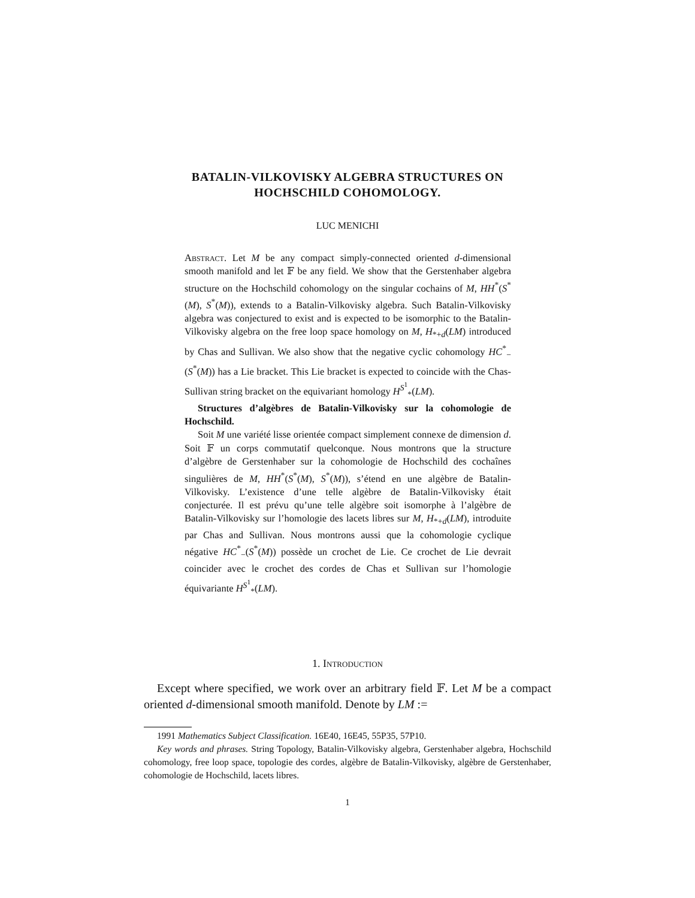BATALIN-VILKOVISKY ALGEBRA STRUCTURES ON
HOCHSCHILD COHOMOLOGY.
LUC MENICHI
Abstract. Let M be any compact simply-connected oriented d-dimensional smooth manifold and let 𝔽 be any field. We show that the Gerstenhaber algebra structure on the Hochschild cohomology on the singular cochains of M, HH<sup>*</sup>(S<sup>*</sup>(M), S<sup>*</sup>(M)), extends to a Batalin-Vilkovisky algebra. Such Batalin-Vilkovisky algebra was conjectured to exist and is expected to be isomorphic to the Batalin-Vilkovisky algebra on the free loop space homology on M, H<sub>*+d</sub>(LM) introduced by Chas and Sullivan. We also show that the negative cyclic cohomology HC<sup>*</sup><sub>−</sub>(S<sup>*</sup>(M)) has a Lie bracket. This Lie bracket is expected to coincide with the Chas-Sullivan string bracket on the equivariant homology H<sup>S<sup>1</sup></sup><sub>*</sub>(LM).
Structures d’algèbres de Batalin-Vilkovisky sur la cohomologie de Hochschild.
Soit M une variété lisse orientée compact simplement connexe de dimension d. Soit 𝔽 un corps commutatif quelconque. Nous montrons que la structure d’algèbre de Gerstenhaber sur la cohomologie de Hochschild des cochaînes singulières de M, HH<sup>*</sup>(S<sup>*</sup>(M), S<sup>*</sup>(M)), s’étend en une algèbre de Batalin-Vilkovisky. L’existence d’une telle algèbre de Batalin-Vilkovisky était conjecturée. Il est prévu qu’une telle algèbre soit isomorphe à l’algèbre de Batalin-Vilkovisky sur l’homologie des lacets libres sur M, H<sub>*+d</sub>(LM), introduite par Chas and Sullivan. Nous montrons aussi que la cohomologie cyclique négative HC<sup>*</sup><sub>−</sub>(S<sup>*</sup>(M)) possède un crochet de Lie. Ce crochet de Lie devrait coincider avec le crochet des cordes de Chas et Sullivan sur l’homologie équivariante H<sup>S<sup>1</sup></sup><sub>*</sub>(LM).
1. Introduction
Except where specified, we work over an arbitrary field 𝔽. Let M be a compact oriented d-dimensional smooth manifold. Denote by LM :=
1991 Mathematics Subject Classification. 16E40, 16E45, 55P35, 57P10.
Key words and phrases. String Topology, Batalin-Vilkovisky algebra, Gerstenhaber algebra, Hochschild cohomology, free loop space, topologie des cordes, algèbre de Batalin-Vilkovisky, algèbre de Gerstenhaber, cohomologie de Hochschild, lacets libres.
1